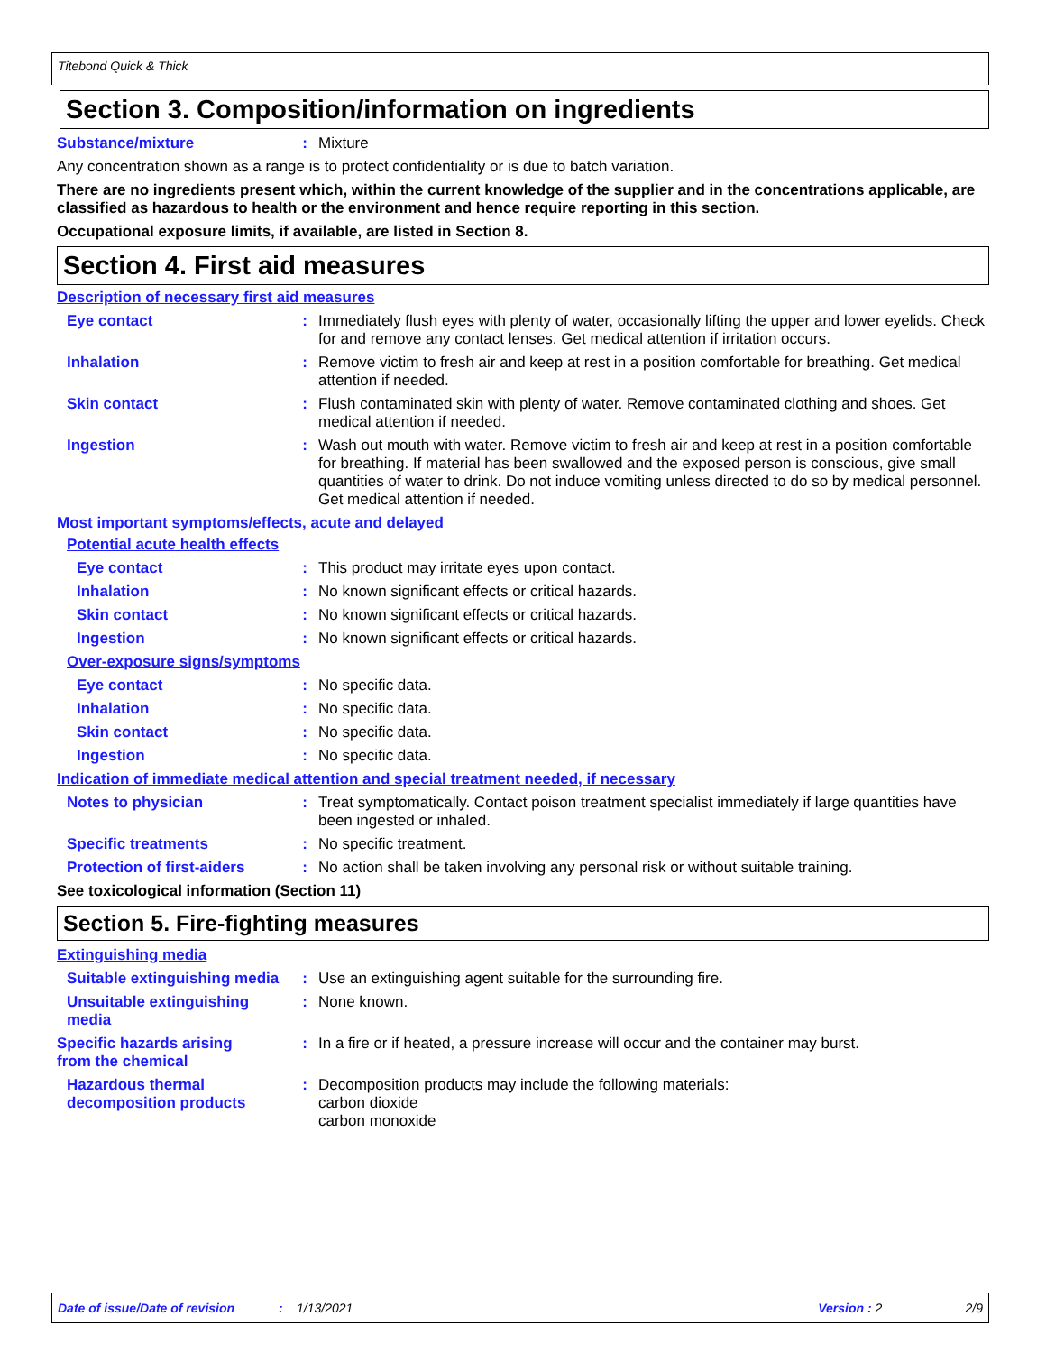Titebond Quick & Thick
Section 3. Composition/information on ingredients
Substance/mixture : Mixture
Any concentration shown as a range is to protect confidentiality or is due to batch variation.
There are no ingredients present which, within the current knowledge of the supplier and in the concentrations applicable, are classified as hazardous to health or the environment and hence require reporting in this section.
Occupational exposure limits, if available, are listed in Section 8.
Section 4. First aid measures
Description of necessary first aid measures
Eye contact : Immediately flush eyes with plenty of water, occasionally lifting the upper and lower eyelids. Check for and remove any contact lenses. Get medical attention if irritation occurs.
Inhalation : Remove victim to fresh air and keep at rest in a position comfortable for breathing. Get medical attention if needed.
Skin contact : Flush contaminated skin with plenty of water. Remove contaminated clothing and shoes. Get medical attention if needed.
Ingestion : Wash out mouth with water. Remove victim to fresh air and keep at rest in a position comfortable for breathing. If material has been swallowed and the exposed person is conscious, give small quantities of water to drink. Do not induce vomiting unless directed to do so by medical personnel. Get medical attention if needed.
Most important symptoms/effects, acute and delayed
Potential acute health effects
Eye contact : This product may irritate eyes upon contact.
Inhalation : No known significant effects or critical hazards.
Skin contact : No known significant effects or critical hazards.
Ingestion : No known significant effects or critical hazards.
Over-exposure signs/symptoms
Eye contact : No specific data.
Inhalation : No specific data.
Skin contact : No specific data.
Ingestion : No specific data.
Indication of immediate medical attention and special treatment needed, if necessary
Notes to physician : Treat symptomatically. Contact poison treatment specialist immediately if large quantities have been ingested or inhaled.
Specific treatments : No specific treatment.
Protection of first-aiders
: No action shall be taken involving any personal risk or without suitable training.
See toxicological information (Section 11)
Section 5. Fire-fighting measures
Extinguishing media
Suitable extinguishing media
: Use an extinguishing agent suitable for the surrounding fire.
Unsuitable extinguishing media
: None known.
Specific hazards arising from the chemical
: In a fire or if heated, a pressure increase will occur and the container may burst.
Hazardous thermal decomposition products
: Decomposition products may include the following materials:
carbon dioxide
carbon monoxide
Date of issue/Date of revision: 1/13/2021 Version : 2 2/9